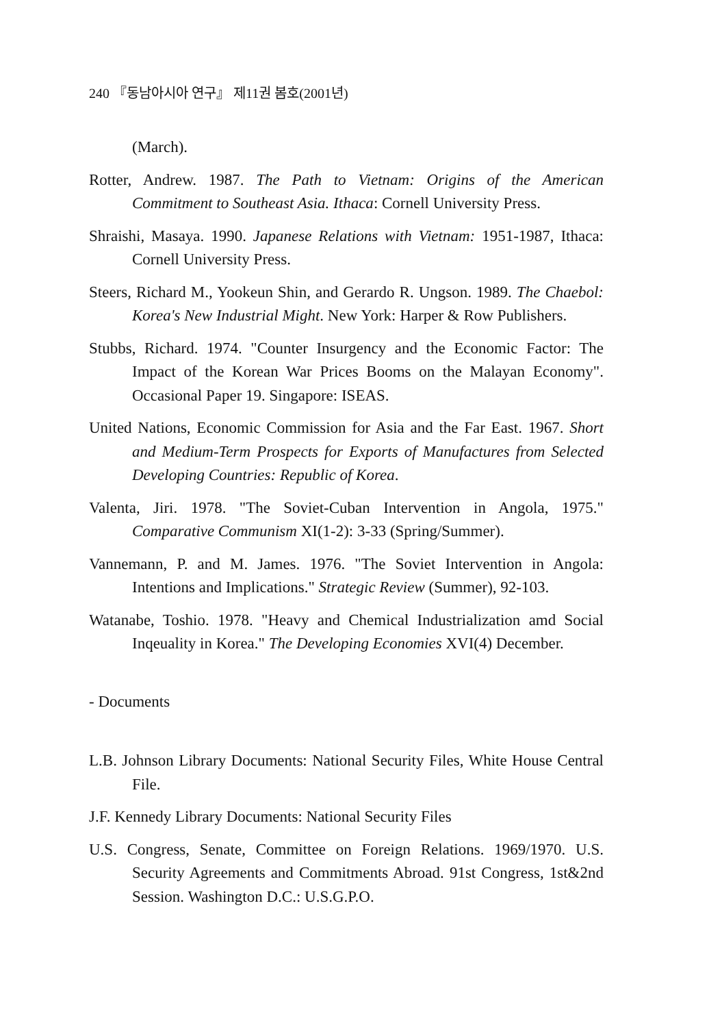240 『동남아시아 연구』 제11권 봄호(2001년)
(March).
Rotter, Andrew. 1987. The Path to Vietnam: Origins of the American Commitment to Southeast Asia. Ithaca: Cornell University Press.
Shraishi, Masaya. 1990. Japanese Relations with Vietnam: 1951-1987, Ithaca: Cornell University Press.
Steers, Richard M., Yookeun Shin, and Gerardo R. Ungson. 1989. The Chaebol: Korea's New Industrial Might. New York: Harper & Row Publishers.
Stubbs, Richard. 1974. "Counter Insurgency and the Economic Factor: The Impact of the Korean War Prices Booms on the Malayan Economy". Occasional Paper 19. Singapore: ISEAS.
United Nations, Economic Commission for Asia and the Far East. 1967. Short and Medium-Term Prospects for Exports of Manufactures from Selected Developing Countries: Republic of Korea.
Valenta, Jiri. 1978. "The Soviet-Cuban Intervention in Angola, 1975." Comparative Communism XI(1-2): 3-33 (Spring/Summer).
Vannemann, P. and M. James. 1976. "The Soviet Intervention in Angola: Intentions and Implications." Strategic Review (Summer), 92-103.
Watanabe, Toshio. 1978. "Heavy and Chemical Industrialization amd Social Inqeuality in Korea." The Developing Economies XVI(4) December.
- Documents
L.B. Johnson Library Documents: National Security Files, White House Central File.
J.F. Kennedy Library Documents: National Security Files
U.S. Congress, Senate, Committee on Foreign Relations. 1969/1970. U.S. Security Agreements and Commitments Abroad. 91st Congress, 1st&2nd Session. Washington D.C.: U.S.G.P.O.